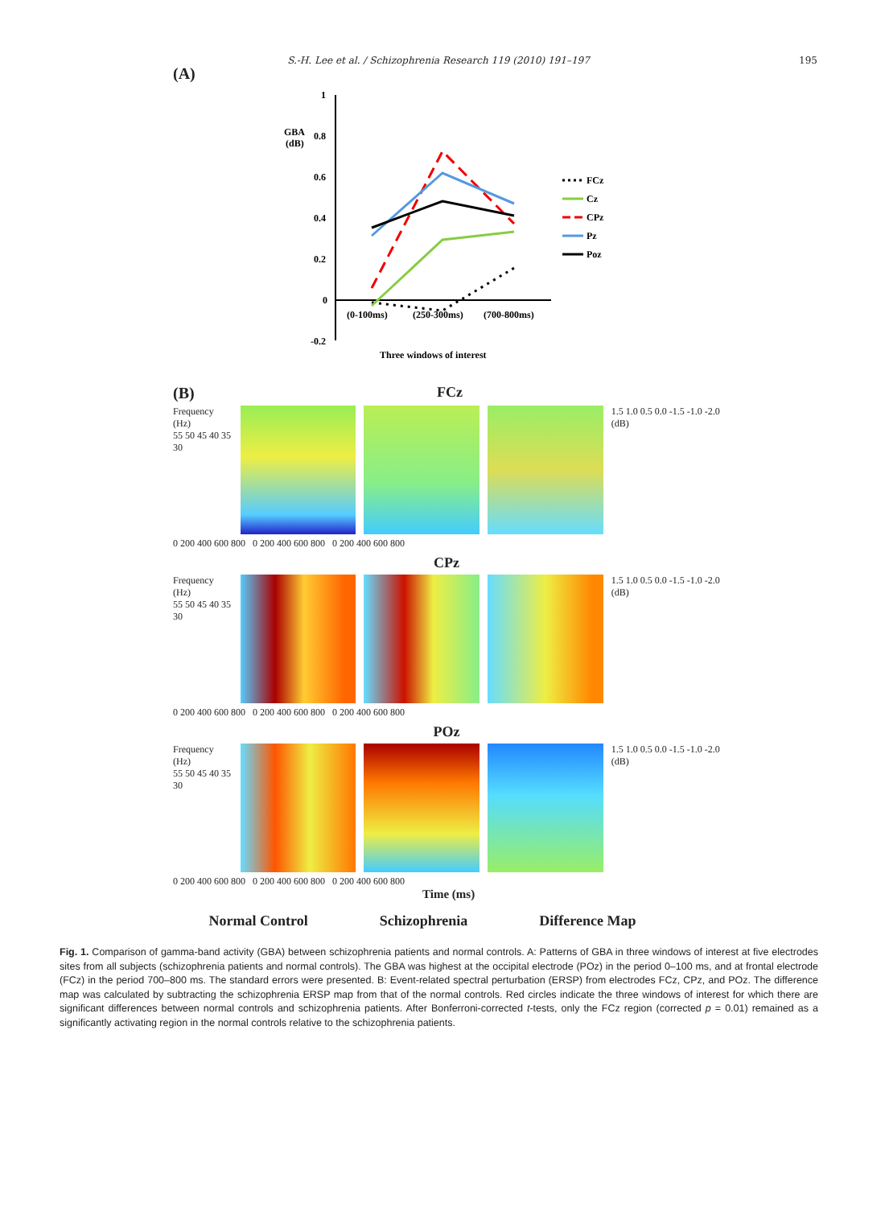S.-H. Lee et al. / Schizophrenia Research 119 (2010) 191–197 195
(A)
GBA
(dB)
1
0.8
0.6
0.4
0.2
0
-0.2
(0-100ms)
(250-300ms)
(700-800ms)
Three windows of interest
FCz
Cz
CPz
Pz
Poz
(B) FCz
Frequency (Hz)
55 50 45 40 35 30
1.5 1.0 0.5 0.0 -1.5 -1.0 -2.0 (dB)
0 200 400 600 800 0 200 400 600 800 0 200 400 600 800
CPz
Frequency (Hz)
55 50 45 40 35 30
1.5 1.0 0.5 0.0 -1.5 -1.0 -2.0 (dB)
0 200 400 600 800 0 200 400 600 800 0 200 400 600 800
POz
Frequency (Hz)
55 50 45 40 35 30
1.5 1.0 0.5 0.0 -1.5 -1.0 -2.0 (dB)
0 200 400 600 800 0 200 400 600 800 0 200 400 600 800
Time (ms)
Normal Control Schizophrenia Difference Map
Fig. 1. Comparison of gamma-band activity (GBA) between schizophrenia patients and normal controls. A: Patterns of GBA in three windows of interest at five electrodes sites from all subjects (schizophrenia patients and normal controls). The GBA was highest at the occipital electrode (POz) in the period 0–100 ms, and at frontal electrode (FCz) in the period 700–800 ms. The standard errors were presented. B: Event-related spectral perturbation (ERSP) from electrodes FCz, CPz, and POz. The difference map was calculated by subtracting the schizophrenia ERSP map from that of the normal controls. Red circles indicate the three windows of interest for which there are significant differences between normal controls and schizophrenia patients. After Bonferroni-corrected t-tests, only the FCz region (corrected p = 0.01) remained as a significantly activating region in the normal controls relative to the schizophrenia patients.